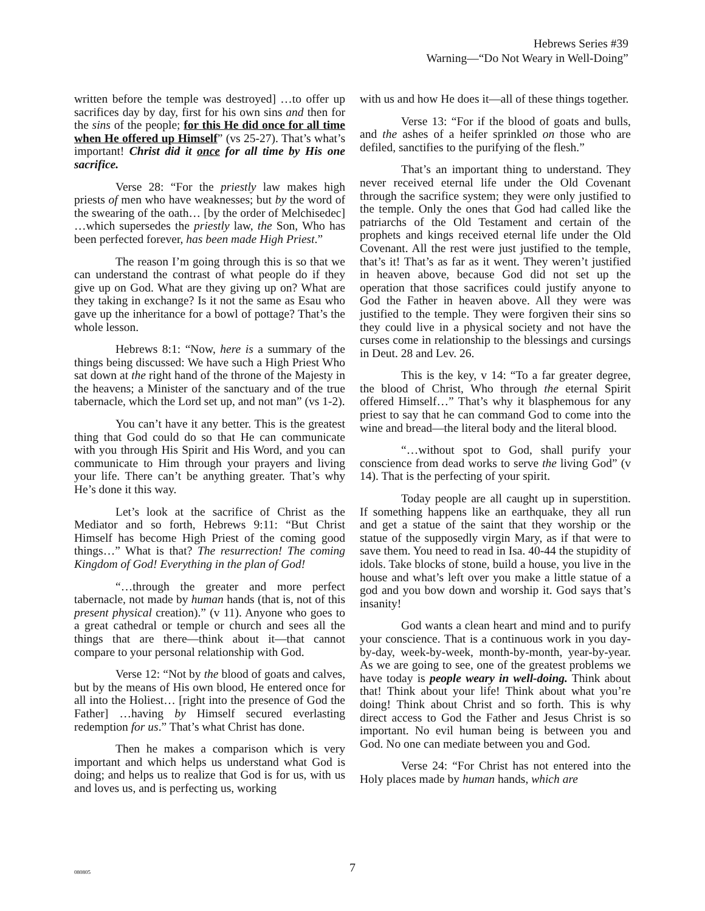Hebrews Series #39
Warning—“Do Not Weary in Well-Doing”
written before the temple was destroyed] …to offer up sacrifices day by day, first for his own sins and then for the sins of the people; for this He did once for all time when He offered up Himself” (vs 25-27). That’s what’s important! Christ did it once for all time by His one sacrifice.
Verse 28: “For the priestly law makes high priests of men who have weaknesses; but by the word of the swearing of the oath… [by the order of Melchisedec] …which supersedes the priestly law, the Son, Who has been perfected forever, has been made High Priest.”
The reason I’m going through this is so that we can understand the contrast of what people do if they give up on God. What are they giving up on? What are they taking in exchange? Is it not the same as Esau who gave up the inheritance for a bowl of pottage? That’s the whole lesson.
Hebrews 8:1: “Now, here is a summary of the things being discussed: We have such a High Priest Who sat down at the right hand of the throne of the Majesty in the heavens; a Minister of the sanctuary and of the true tabernacle, which the Lord set up, and not man” (vs 1-2).
You can’t have it any better. This is the greatest thing that God could do so that He can communicate with you through His Spirit and His Word, and you can communicate to Him through your prayers and living your life. There can’t be anything greater. That’s why He’s done it this way.
Let’s look at the sacrifice of Christ as the Mediator and so forth, Hebrews 9:11: “But Christ Himself has become High Priest of the coming good things…” What is that? The resurrection! The coming Kingdom of God! Everything in the plan of God!
“…through the greater and more perfect tabernacle, not made by human hands (that is, not of this present physical creation).” (v 11). Anyone who goes to a great cathedral or temple or church and sees all the things that are there—think about it—that cannot compare to your personal relationship with God.
Verse 12: “Not by the blood of goats and calves, but by the means of His own blood, He entered once for all into the Holiest… [right into the presence of God the Father] …having by Himself secured everlasting redemption for us.” That’s what Christ has done.
Then he makes a comparison which is very important and which helps us understand what God is doing; and helps us to realize that God is for us, with us and loves us, and is perfecting us, working
with us and how He does it—all of these things together.
Verse 13: “For if the blood of goats and bulls, and the ashes of a heifer sprinkled on those who are defiled, sanctifies to the purifying of the flesh.”
That’s an important thing to understand. They never received eternal life under the Old Covenant through the sacrifice system; they were only justified to the temple. Only the ones that God had called like the patriarchs of the Old Testament and certain of the prophets and kings received eternal life under the Old Covenant. All the rest were just justified to the temple, that’s it! That’s as far as it went. They weren’t justified in heaven above, because God did not set up the operation that those sacrifices could justify anyone to God the Father in heaven above. All they were was justified to the temple. They were forgiven their sins so they could live in a physical society and not have the curses come in relationship to the blessings and cursings in Deut. 28 and Lev. 26.
This is the key, v 14: “To a far greater degree, the blood of Christ, Who through the eternal Spirit offered Himself…” That’s why it blasphemous for any priest to say that he can command God to come into the wine and bread—the literal body and the literal blood.
“…without spot to God, shall purify your conscience from dead works to serve the living God” (v 14). That is the perfecting of your spirit.
Today people are all caught up in superstition. If something happens like an earthquake, they all run and get a statue of the saint that they worship or the statue of the supposedly virgin Mary, as if that were to save them. You need to read in Isa. 40-44 the stupidity of idols. Take blocks of stone, build a house, you live in the house and what’s left over you make a little statue of a god and you bow down and worship it. God says that’s insanity!
God wants a clean heart and mind and to purify your conscience. That is a continuous work in you day-by-day, week-by-week, month-by-month, year-by-year. As we are going to see, one of the greatest problems we have today is people weary in well-doing. Think about that! Think about your life! Think about what you’re doing! Think about Christ and so forth. This is why direct access to God the Father and Jesus Christ is so important. No evil human being is between you and God. No one can mediate between you and God.
Verse 24: “For Christ has not entered into the Holy places made by human hands, which are
080805
7